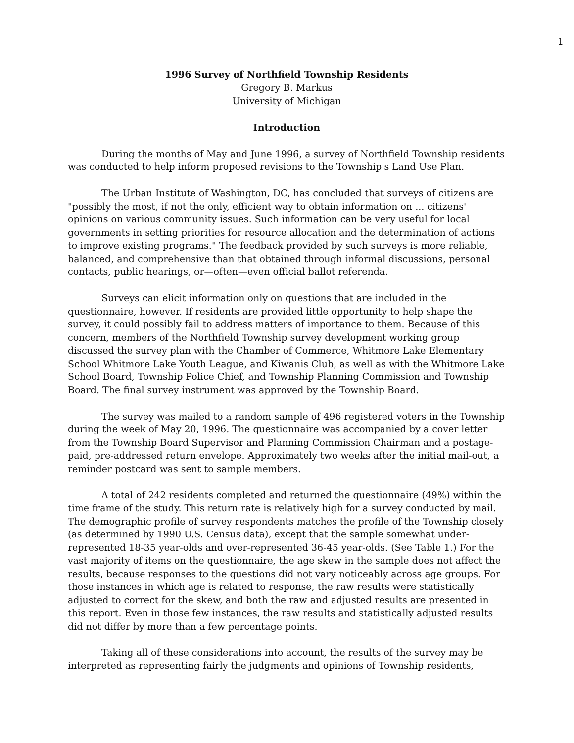1
1996 Survey of Northfield Township Residents
Gregory B. Markus
University of Michigan
Introduction
During the months of May and June 1996, a survey of Northfield Township residents was conducted to help inform proposed revisions to the Township's Land Use Plan.
The Urban Institute of Washington, DC, has concluded that surveys of citizens are "possibly the most, if not the only, efficient way to obtain information on ... citizens' opinions on various community issues. Such information can be very useful for local governments in setting priorities for resource allocation and the determination of actions to improve existing programs." The feedback provided by such surveys is more reliable, balanced, and comprehensive than that obtained through informal discussions, personal contacts, public hearings, or—often—even official ballot referenda.
Surveys can elicit information only on questions that are included in the questionnaire, however. If residents are provided little opportunity to help shape the survey, it could possibly fail to address matters of importance to them. Because of this concern, members of the Northfield Township survey development working group discussed the survey plan with the Chamber of Commerce, Whitmore Lake Elementary School Whitmore Lake Youth League, and Kiwanis Club, as well as with the Whitmore Lake School Board, Township Police Chief, and Township Planning Commission and Township Board. The final survey instrument was approved by the Township Board.
The survey was mailed to a random sample of 496 registered voters in the Township during the week of May 20, 1996. The questionnaire was accompanied by a cover letter from the Township Board Supervisor and Planning Commission Chairman and a postage-paid, pre-addressed return envelope. Approximately two weeks after the initial mail-out, a reminder postcard was sent to sample members.
A total of 242 residents completed and returned the questionnaire (49%) within the time frame of the study. This return rate is relatively high for a survey conducted by mail. The demographic profile of survey respondents matches the profile of the Township closely (as determined by 1990 U.S. Census data), except that the sample somewhat under-represented 18-35 year-olds and over-represented 36-45 year-olds. (See Table 1.) For the vast majority of items on the questionnaire, the age skew in the sample does not affect the results, because responses to the questions did not vary noticeably across age groups. For those instances in which age is related to response, the raw results were statistically adjusted to correct for the skew, and both the raw and adjusted results are presented in this report. Even in those few instances, the raw results and statistically adjusted results did not differ by more than a few percentage points.
Taking all of these considerations into account, the results of the survey may be interpreted as representing fairly the judgments and opinions of Township residents,